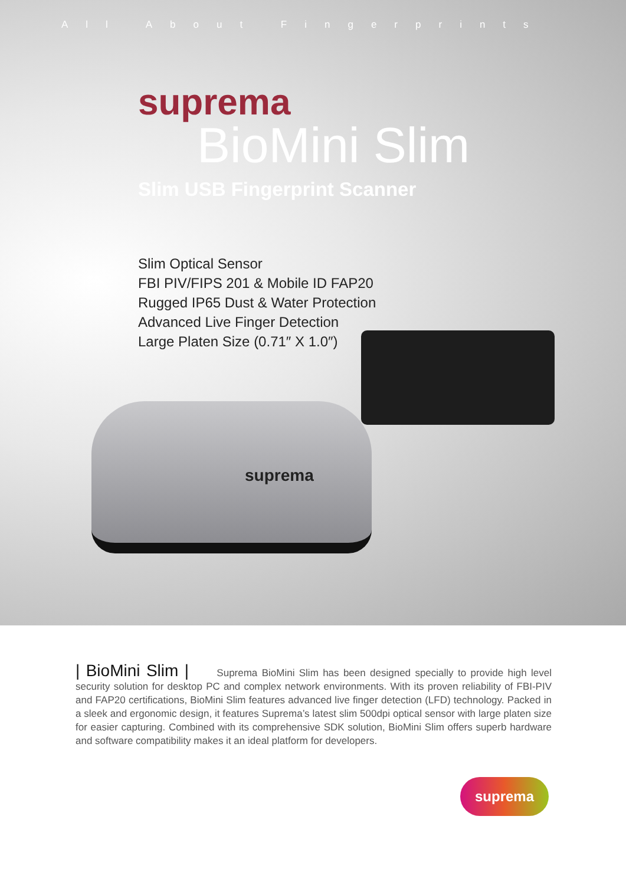All About Fingerprints
suprema
BioMini Slim
Slim USB Fingerprint Scanner
Slim Optical Sensor
FBI PIV/FIPS 201 & Mobile ID FAP20
Rugged IP65 Dust & Water Protection
Advanced Live Finger Detection
Large Platen Size (0.71″ X 1.0″)
suprema
| BioMini Slim | Suprema BioMini Slim has been designed specially to provide high level security solution for desktop PC and complex network environments. With its proven reliability of FBI-PIV and FAP20 certifications, BioMini Slim features advanced live finger detection (LFD) technology. Packed in a sleek and ergonomic design, it features Suprema’s latest slim 500dpi optical sensor with large platen size for easier capturing. Combined with its comprehensive SDK solution, BioMini Slim offers superb hardware and software compatibility makes it an ideal platform for developers.
suprema